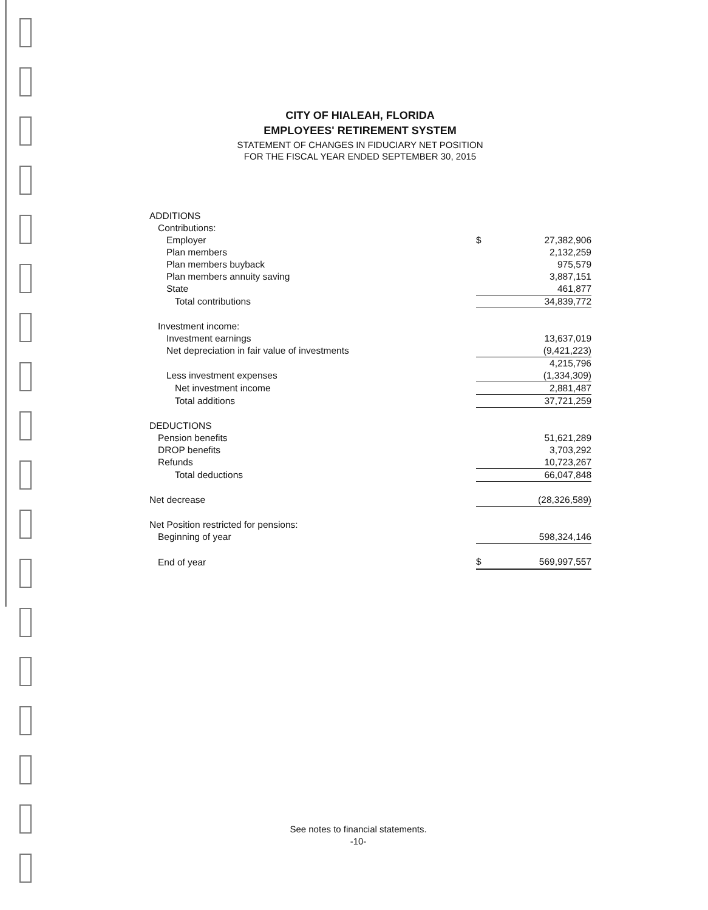CITY OF HIALEAH, FLORIDA
EMPLOYEES' RETIREMENT SYSTEM
STATEMENT OF CHANGES IN FIDUCIARY NET POSITION
FOR THE FISCAL YEAR ENDED SEPTEMBER 30, 2015
| ADDITIONS | | |
| Contributions: | | |
| Employer | $ | 27,382,906 |
| Plan members | | 2,132,259 |
| Plan members buyback | | 975,579 |
| Plan members annuity saving | | 3,887,151 |
| State | | 461,877 |
| Total contributions | | 34,839,772 |
| Investment income: | | |
| Investment earnings | | 13,637,019 |
| Net depreciation in fair value of investments | | (9,421,223) |
| | | 4,215,796 |
| Less investment expenses | | (1,334,309) |
| Net investment income | | 2,881,487 |
| Total additions | | 37,721,259 |
| DEDUCTIONS | | |
| Pension benefits | | 51,621,289 |
| DROP benefits | | 3,703,292 |
| Refunds | | 10,723,267 |
| Total deductions | | 66,047,848 |
| Net decrease | | (28,326,589) |
| Net Position restricted for pensions: | | |
| Beginning of year | | 598,324,146 |
| End of year | $ | 569,997,557 |
See notes to financial statements.
-10-